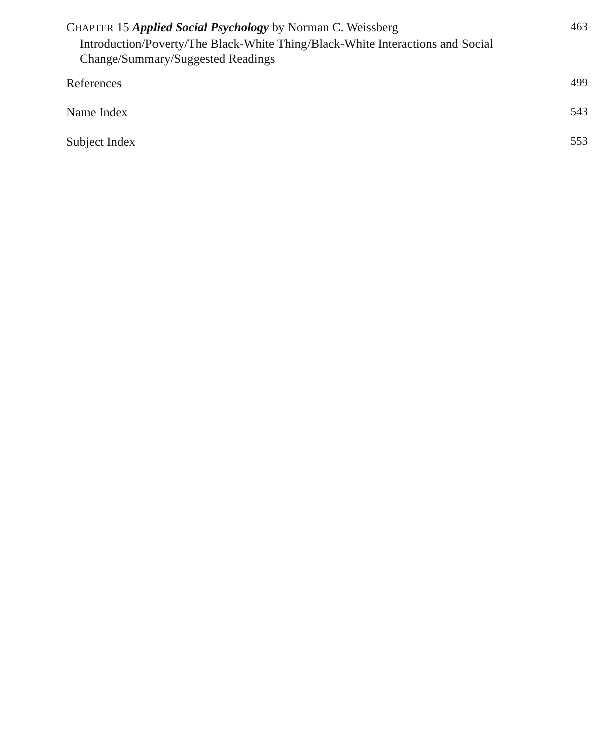CHAPTER 15 Applied Social Psychology by Norman C. Weissberg
463
Introduction/Poverty/The Black-White Thing/Black-White Interactions and Social Change/Summary/Suggested Readings
References 499
Name Index 543
Subject Index 553